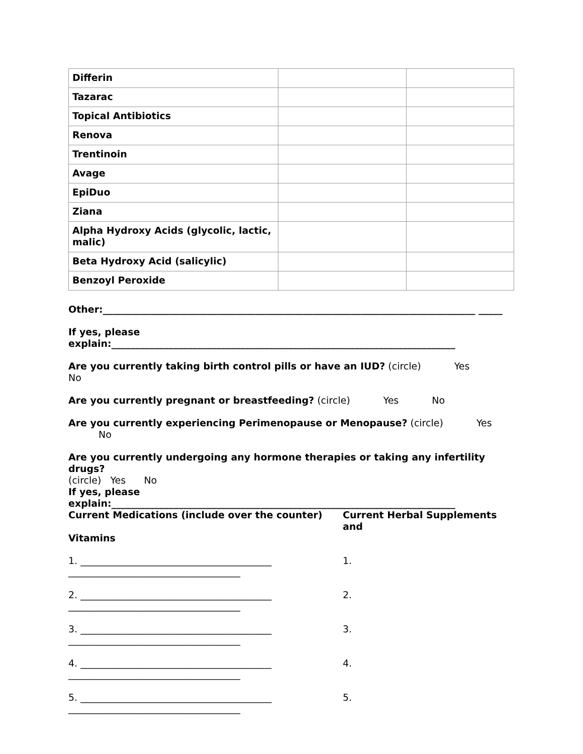| Differin | | |
| Tazarac | | |
| Topical Antibiotics | | |
| Renova | | |
| Trentinoin | | |
| Avage | | |
| EpiDuo | | |
| Ziana | | |
| Alpha Hydroxy Acids (glycolic, lactic, malic) | | |
| Beta Hydroxy Acid (salicylic) | | |
| Benzoyl Peroxide | | |
Other:______________________________________________________________________________ _____
If yes, please explain:________________________________________________________________________
Are you currently taking birth control pills or have an IUD? (circle) Yes No
Are you currently pregnant or breastfeeding? (circle) Yes No
Are you currently experiencing Perimenopause or Menopause? (circle) Yes No
Are you currently undergoing any hormone therapies or taking any infertility drugs?
(circle) Yes No
If yes, please explain:________________________________________________________________________
Current Medications (include over the counter) Current Herbal Supplements and
Vitamins
1. ________________________________________ ____________________________________
2. ________________________________________ ____________________________________
3. ________________________________________ ____________________________________
4. ________________________________________ ____________________________________
5. ________________________________________ ____________________________________
1.
2.
3.
4.
5.